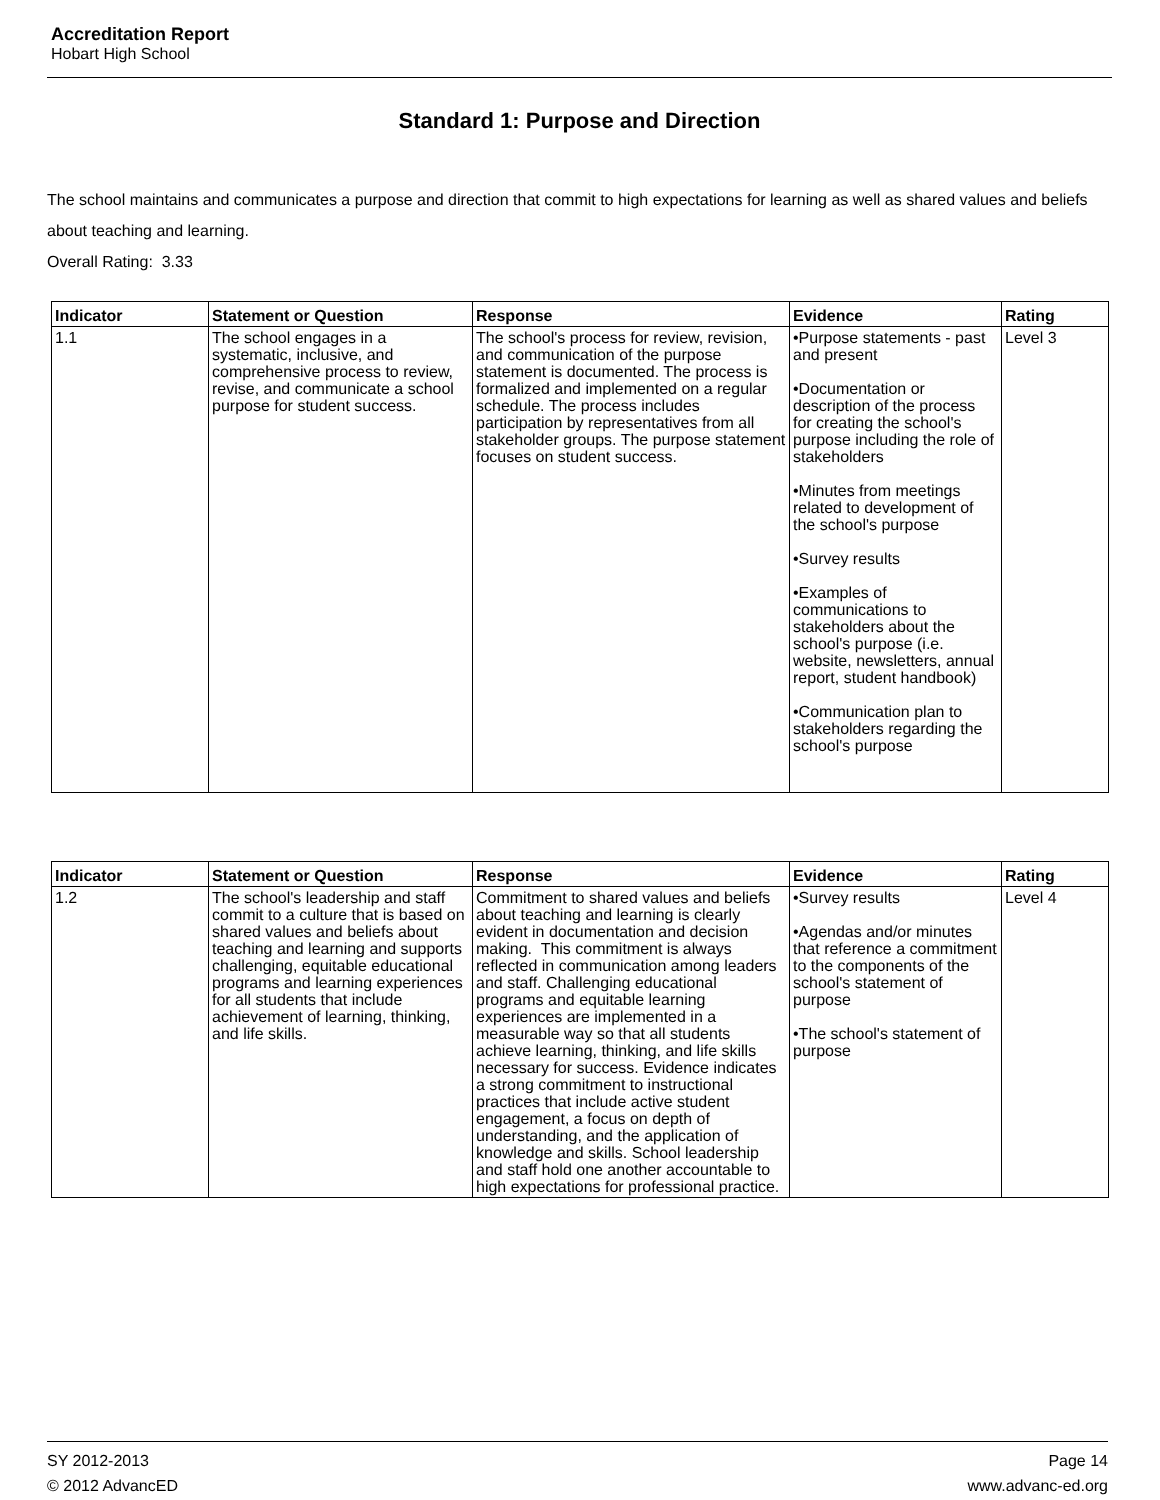Accreditation Report
Hobart High School
Standard 1: Purpose and Direction
The school maintains and communicates a purpose and direction that commit to high expectations for learning as well as shared values and beliefs about teaching and learning.
Overall Rating: 3.33
| Indicator | Statement or Question | Response | Evidence | Rating |
| --- | --- | --- | --- | --- |
| 1.1 | The school engages in a systematic, inclusive, and comprehensive process to review, revise, and communicate a school purpose for student success. | The school's process for review, revision, and communication of the purpose statement is documented. The process is formalized and implemented on a regular schedule. The process includes participation by representatives from all stakeholder groups. The purpose statement focuses on student success. | •Purpose statements - past and present •Documentation or description of the process for creating the school's purpose including the role of stakeholders •Minutes from meetings related to development of the school's purpose •Survey results •Examples of communications to stakeholders about the school's purpose (i.e. website, newsletters, annual report, student handbook) •Communication plan to stakeholders regarding the school's purpose | Level 3 |
| Indicator | Statement or Question | Response | Evidence | Rating |
| --- | --- | --- | --- | --- |
| 1.2 | The school's leadership and staff commit to a culture that is based on shared values and beliefs about teaching and learning and supports challenging, equitable educational programs and learning experiences for all students that include achievement of learning, thinking, and life skills. | Commitment to shared values and beliefs about teaching and learning is clearly evident in documentation and decision making. This commitment is always reflected in communication among leaders and staff. Challenging educational programs and equitable learning experiences are implemented in a measurable way so that all students achieve learning, thinking, and life skills necessary for success. Evidence indicates a strong commitment to instructional practices that include active student engagement, a focus on depth of understanding, and the application of knowledge and skills. School leadership and staff hold one another accountable to high expectations for professional practice. | •Survey results •Agendas and/or minutes that reference a commitment to the components of the school's statement of purpose •The school's statement of purpose | Level 4 |
SY 2012-2013
© 2012 AdvancED
Page 14
www.advanc-ed.org